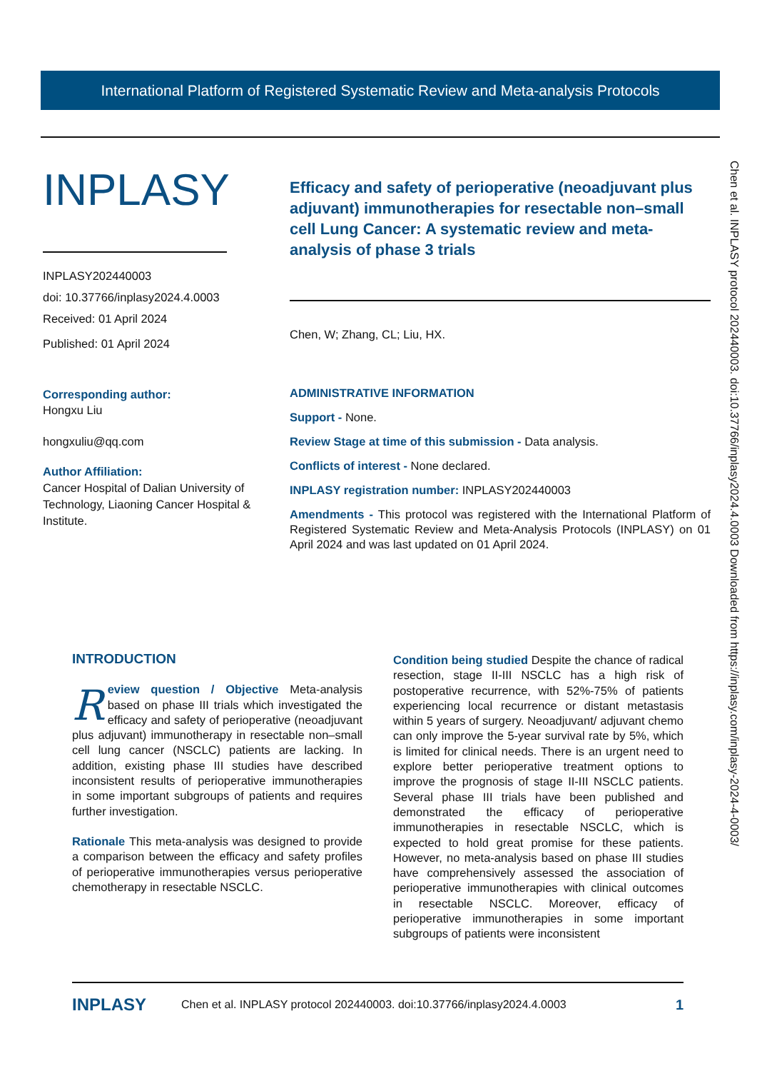International Platform of Registered Systematic Review and Meta-analysis Protocols
INPLASY
INPLASY202440003
doi: 10.37766/inplasy2024.4.0003
Received: 01 April 2024
Published: 01 April 2024
Corresponding author:
Hongxu Liu
hongxuliu@qq.com
Author Affiliation:
Cancer Hospital of Dalian University of Technology, Liaoning Cancer Hospital & Institute.
Efficacy and safety of perioperative (neoadjuvant plus adjuvant) immunotherapies for resectable non–small cell Lung Cancer: A systematic review and meta-analysis of phase 3 trials
Chen, W; Zhang, CL; Liu, HX.
ADMINISTRATIVE INFORMATION
Support - None.
Review Stage at time of this submission - Data analysis.
Conflicts of interest - None declared.
INPLASY registration number: INPLASY202440003
Amendments - This protocol was registered with the International Platform of Registered Systematic Review and Meta-Analysis Protocols (INPLASY) on 01 April 2024 and was last updated on 01 April 2024.
Chen et al. INPLASY protocol 202440003. doi:10.37766/inplasy2024.4.0003 Downloaded from https://inplasy.com/inplasy-2024-4-0003/
INTRODUCTION
Review question / Objective Meta-analysis based on phase III trials which investigated the efficacy and safety of perioperative (neoadjuvant plus adjuvant) immunotherapy in resectable non–small cell lung cancer (NSCLC) patients are lacking. In addition, existing phase III studies have described inconsistent results of perioperative immunotherapies in some important subgroups of patients and requires further investigation.
Rationale This meta-analysis was designed to provide a comparison between the efficacy and safety profiles of perioperative immunotherapies versus perioperative chemotherapy in resectable NSCLC.
Condition being studied Despite the chance of radical resection, stage II-III NSCLC has a high risk of postoperative recurrence, with 52%-75% of patients experiencing local recurrence or distant metastasis within 5 years of surgery. Neoadjuvant/ adjuvant chemo can only improve the 5-year survival rate by 5%, which is limited for clinical needs. There is an urgent need to explore better perioperative treatment options to improve the prognosis of stage II-III NSCLC patients. Several phase III trials have been published and demonstrated the efficacy of perioperative immunotherapies in resectable NSCLC, which is expected to hold great promise for these patients. However, no meta-analysis based on phase III studies have comprehensively assessed the association of perioperative immunotherapies with clinical outcomes in resectable NSCLC. Moreover, efficacy of perioperative immunotherapies in some important subgroups of patients were inconsistent
INPLASY Chen et al. INPLASY protocol 202440003. doi:10.37766/inplasy2024.4.0003 1